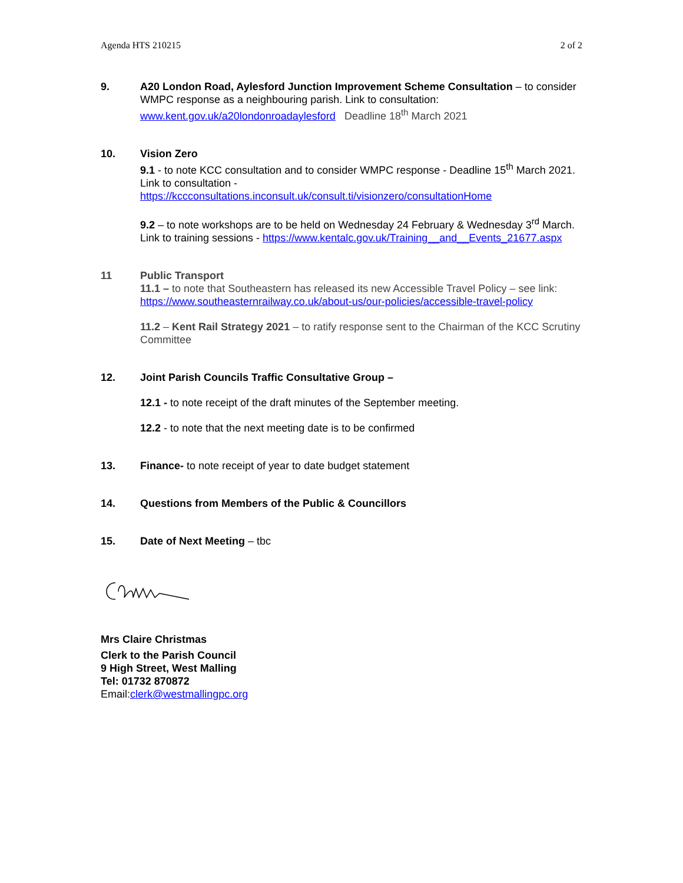Agenda HTS 210215 2 of 2
9. A20 London Road, Aylesford Junction Improvement Scheme Consultation – to consider WMPC response as a neighbouring parish. Link to consultation: www.kent.gov.uk/a20londonroadaylesford Deadline 18<sup>th</sup> March 2021
10. Vision Zero
9.1 - to note KCC consultation and to consider WMPC response - Deadline 15<sup>th</sup> March 2021. Link to consultation - https://kccconsultations.inconsult.uk/consult.ti/visionzero/consultationHome
9.2 – to note workshops are to be held on Wednesday 24 February & Wednesday 3<sup>rd</sup> March. Link to training sessions - https://www.kentalc.gov.uk/Training__and__Events_21677.aspx
11 Public Transport
11.1 – to note that Southeastern has released its new Accessible Travel Policy – see link: https://www.southeasternrailway.co.uk/about-us/our-policies/accessible-travel-policy
11.2 – Kent Rail Strategy 2021 – to ratify response sent to the Chairman of the KCC Scrutiny Committee
12. Joint Parish Councils Traffic Consultative Group –
12.1 - to note receipt of the draft minutes of the September meeting.
12.2 - to note that the next meeting date is to be confirmed
13. Finance- to note receipt of year to date budget statement
14. Questions from Members of the Public & Councillors
15. Date of Next Meeting – tbc
Mrs Claire Christmas
Clerk to the Parish Council
9 High Street, West Malling
Tel: 01732 870872
Email:clerk@westmallingpc.org